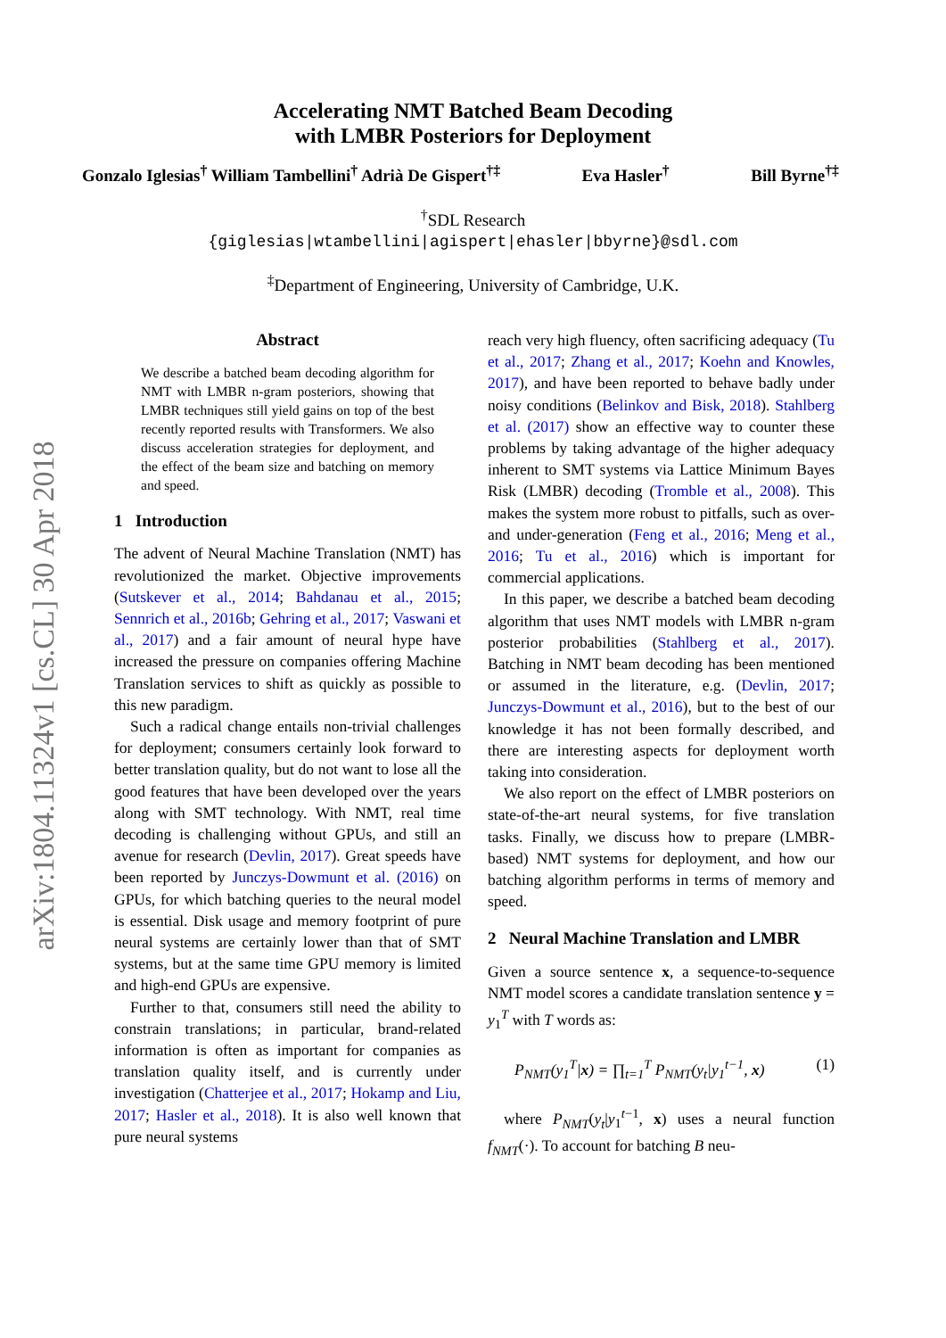arXiv:1804.11324v1 [cs.CL] 30 Apr 2018
Accelerating NMT Batched Beam Decoding
with LMBR Posteriors for Deployment
Gonzalo Iglesias<sup>†</sup> William Tambellini<sup>†</sup> Adrià De Gispert<sup>†‡</sup> Eva Hasler<sup>†</sup> Bill Byrne<sup>†‡</sup>
<sup>†</sup> SDL Research
{giglesias|wtambellini|agispert|ehasler|bbyrne}@sdl.com
<sup>‡</sup> Department of Engineering, University of Cambridge, U.K.
Abstract
We describe a batched beam decoding algorithm for NMT with LMBR n-gram posteriors, showing that LMBR techniques still yield gains on top of the best recently reported results with Transformers. We also discuss acceleration strategies for deployment, and the effect of the beam size and batching on memory and speed.
1 Introduction
The advent of Neural Machine Translation (NMT) has revolutionized the market. Objective improvements (Sutskever et al., 2014; Bahdanau et al., 2015; Sennrich et al., 2016b; Gehring et al., 2017; Vaswani et al., 2017) and a fair amount of neural hype have increased the pressure on companies offering Machine Translation services to shift as quickly as possible to this new paradigm.
Such a radical change entails non-trivial challenges for deployment; consumers certainly look forward to better translation quality, but do not want to lose all the good features that have been developed over the years along with SMT technology. With NMT, real time decoding is challenging without GPUs, and still an avenue for research (Devlin, 2017). Great speeds have been reported by Junczys-Dowmunt et al. (2016) on GPUs, for which batching queries to the neural model is essential. Disk usage and memory footprint of pure neural systems are certainly lower than that of SMT systems, but at the same time GPU memory is limited and high-end GPUs are expensive.
Further to that, consumers still need the ability to constrain translations; in particular, brand-related information is often as important for companies as translation quality itself, and is currently under investigation (Chatterjee et al., 2017; Hokamp and Liu, 2017; Hasler et al., 2018). It is also well known that pure neural systems
reach very high fluency, often sacrificing adequacy (Tu et al., 2017; Zhang et al., 2017; Koehn and Knowles, 2017), and have been reported to behave badly under noisy conditions (Belinkov and Bisk, 2018). Stahlberg et al. (2017) show an effective way to counter these problems by taking advantage of the higher adequacy inherent to SMT systems via Lattice Minimum Bayes Risk (LMBR) decoding (Tromble et al., 2008). This makes the system more robust to pitfalls, such as over- and under-generation (Feng et al., 2016; Meng et al., 2016; Tu et al., 2016) which is important for commercial applications.
In this paper, we describe a batched beam decoding algorithm that uses NMT models with LMBR n-gram posterior probabilities (Stahlberg et al., 2017). Batching in NMT beam decoding has been mentioned or assumed in the literature, e.g. (Devlin, 2017; Junczys-Dowmunt et al., 2016), but to the best of our knowledge it has not been formally described, and there are interesting aspects for deployment worth taking into consideration.
We also report on the effect of LMBR posteriors on state-of-the-art neural systems, for five translation tasks. Finally, we discuss how to prepare (LMBR-based) NMT systems for deployment, and how our batching algorithm performs in terms of memory and speed.
2 Neural Machine Translation and LMBR
Given a source sentence x, a sequence-to-sequence NMT model scores a candidate translation sentence y = y<sub>1</sub><sup>T</sup> with T words as:
P<sub>NMT</sub>(y<sub>1</sub><sup>T</sup>|x) = ∏<sub>t=1</sub><sup>T</sup> P<sub>NMT</sub>(y<sub>t</sub>|y<sub>1</sub><sup>t−1</sup>, x) (1)
where P<sub>NMT</sub>(y<sub>t</sub>|y<sub>1</sub><sup>t−1</sup>, x) uses a neural function f<sub>NMT</sub>(·). To account for batching B neu-